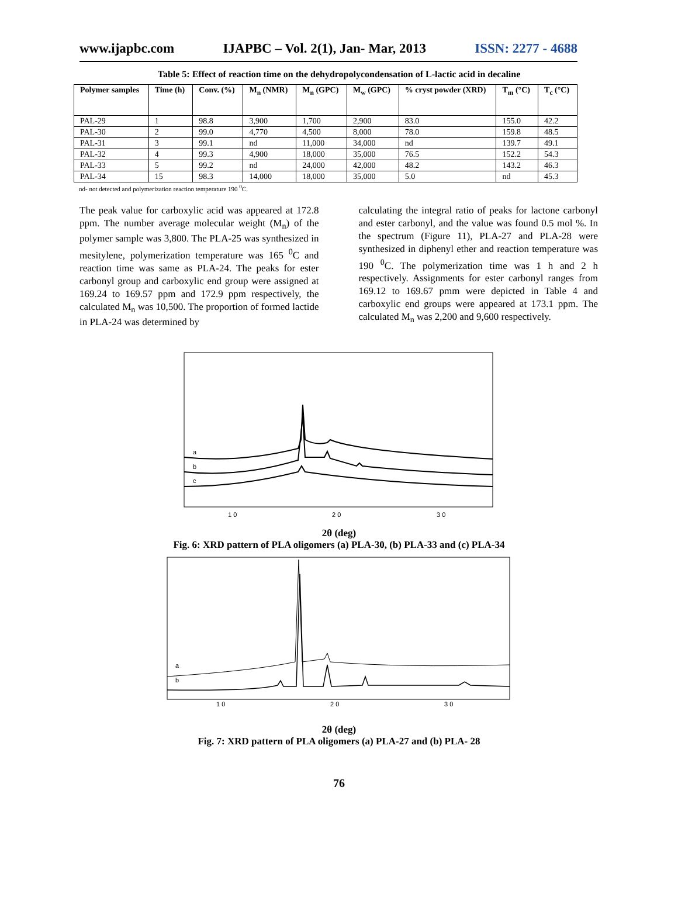www.ijapbc.com IJAPBC – Vol. 2(1), Jan- Mar, 2013 ISSN: 2277 - 4688
Table 5: Effect of reaction time on the dehydropolycondensation of L-lactic acid in decaline
| Polymer samples | Time (h) | Conv. (%) | M<sub>n</sub> (NMR) | M<sub>n</sub> (GPC) | M<sub>w</sub> (GPC) | % cryst powder (XRD) | T<sub>m</sub> (°C) | T<sub>c</sub> (°C) |
| --- | --- | --- | --- | --- | --- | --- | --- | --- |
| PAL-29 | 1 | 98.8 | 3,900 | 1,700 | 2,900 | 83.0 | 155.0 | 42.2 |
| PAL-30 | 2 | 99.0 | 4,770 | 4,500 | 8,000 | 78.0 | 159.8 | 48.5 |
| PAL-31 | 3 | 99.1 | nd | 11,000 | 34,000 | nd | 139.7 | 49.1 |
| PAL-32 | 4 | 99.3 | 4,900 | 18,000 | 35,000 | 76.5 | 152.2 | 54.3 |
| PAL-33 | 5 | 99.2 | nd | 24,000 | 42,000 | 48.2 | 143.2 | 46.3 |
| PAL-34 | 15 | 98.3 | 14,000 | 18,000 | 35,000 | 5.0 | nd | 45.3 |
nd- not detected and polymerization reaction temperature 190 <sup>0</sup>C.
The peak value for carboxylic acid was appeared at 172.8 ppm. The number average molecular weight (M<sub>n</sub>) of the polymer sample was 3,800. The PLA-25 was synthesized in mesitylene, polymerization temperature was 165 <sup>0</sup>C and reaction time was same as PLA-24. The peaks for ester carbonyl group and carboxylic end group were assigned at 169.24 to 169.57 ppm and 172.9 ppm respectively, the calculated M<sub>n</sub> was 10,500. The proportion of formed lactide in PLA-24 was determined by
calculating the integral ratio of peaks for lactone carbonyl and ester carbonyl, and the value was found 0.5 mol %. In the spectrum (Figure 11), PLA-27 and PLA-28 were synthesized in diphenyl ether and reaction temperature was 190 <sup>0</sup>C. The polymerization time was 1 h and 2 h respectively. Assignments for ester carbonyl ranges from 169.12 to 169.67 pmm were depicted in Table 4 and carboxylic end groups were appeared at 173.1 ppm. The calculated M<sub>n</sub> was 2,200 and 9,600 respectively.
a
b
c
1 0
2 0
3 0
2θ (deg)
Fig. 6: XRD pattern of PLA oligomers (a) PLA-30, (b) PLA-33 and (c) PLA-34
a
b
1 0
2 0
3 0
2θ (deg)
Fig. 7: XRD pattern of PLA oligomers (a) PLA-27 and (b) PLA- 28
76